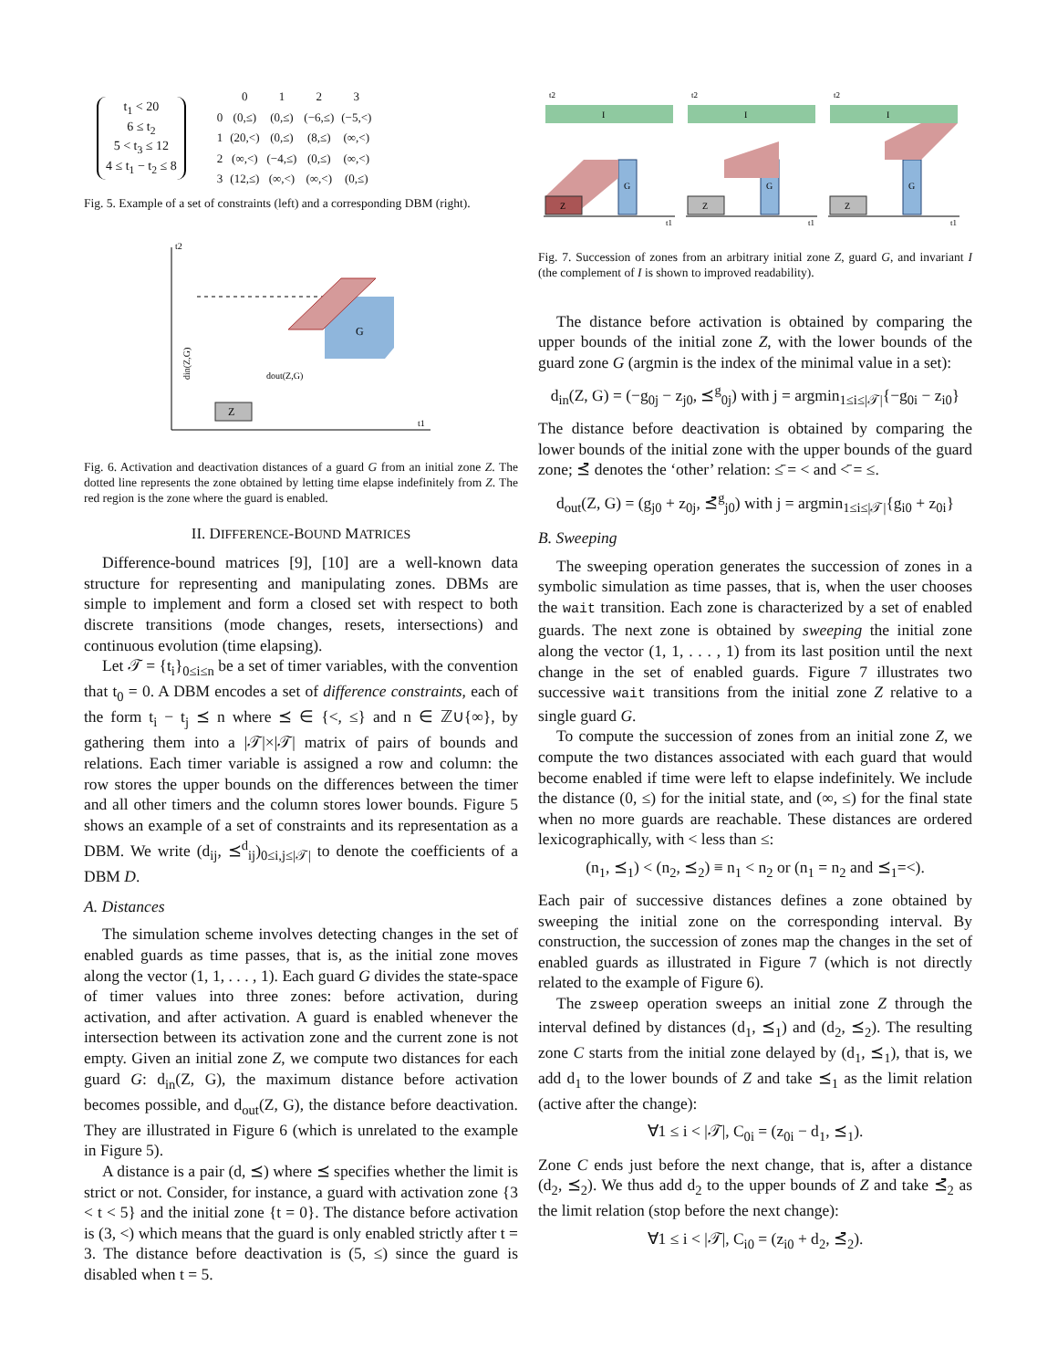t<sub>1</sub> < 20
6 ≤ t<sub>2</sub>
5 < t<sub>3</sub> ≤ 12
4 ≤ t<sub>1</sub> − t<sub>2</sub> ≤ 8
| | 0 | 1 | 2 | 3 |
| 0 | (0,≤) | (0,≤) | (−6,≤) | (−5,<) |
| 1 | (20,<) | (0,≤) | (8,≤) | (∞,<) |
| 2 | (∞,<) | (−4,≤) | (0,≤) | (∞,<) |
| 3 | (12,≤) | (∞,<) | (∞,<) | (0,≤) |
Fig. 5. Example of a set of constraints (left) and a corresponding DBM (right).
t2
t1
Z
G
dout(Z,G)
din(Z,G)
Fig. 6. Activation and deactivation distances of a guard G from an initial zone Z. The dotted line represents the zone obtained by letting time elapse indefinitely from Z. The red region is the zone where the guard is enabled.
II. DIFFERENCE-BOUND MATRICES
Difference-bound matrices [9], [10] are a well-known data structure for representing and manipulating zones. DBMs are simple to implement and form a closed set with respect to both discrete transitions (mode changes, resets, intersections) and continuous evolution (time elapsing).
Let 𝒯 = {t<sub>i</sub>}<sub>0≤i≤n</sub> be a set of timer variables, with the convention that t<sub>0</sub> = 0. A DBM encodes a set of difference constraints, each of the form t<sub>i</sub> − t<sub>j</sub> ⪯ n where ⪯ ∈ {<, ≤} and n ∈ ℤ∪{∞}, by gathering them into a |𝒯|×|𝒯| matrix of pairs of bounds and relations. Each timer variable is assigned a row and column: the row stores the upper bounds on the differences between the timer and all other timers and the column stores lower bounds. Figure 5 shows an example of a set of constraints and its representation as a DBM. We write (d<sub>ij</sub>, ⪯<sup>d</sup><sub>ij</sub>)<sub>0≤i,j≤|𝒯|</sub> to denote the coefficients of a DBM D.
A. Distances
The simulation scheme involves detecting changes in the set of enabled guards as time passes, that is, as the initial zone moves along the vector (1, 1, . . . , 1). Each guard G divides the state-space of timer values into three zones: before activation, during activation, and after activation. A guard is enabled whenever the intersection between its activation zone and the current zone is not empty. Given an initial zone Z, we compute two distances for each guard G: d<sub>in</sub>(Z, G), the maximum distance before activation becomes possible, and d<sub>out</sub>(Z, G), the distance before deactivation. They are illustrated in Figure 6 (which is unrelated to the example in Figure 5).
A distance is a pair (d, ⪯) where ⪯ specifies whether the limit is strict or not. Consider, for instance, a guard with activation zone {3 < t < 5} and the initial zone {t = 0}. The distance before activation is (3, <) which means that the guard is only enabled strictly after t = 3. The distance before deactivation is (5, ≤) since the guard is disabled when t = 5.
I
G
Z
t1
t2
I
G
Z
t1
t2
I
G
Z
t1
t2
Fig. 7. Succession of zones from an arbitrary initial zone Z, guard G, and invariant I (the complement of I is shown to improved readability).
The distance before activation is obtained by comparing the upper bounds of the initial zone Z, with the lower bounds of the guard zone G (argmin is the index of the minimal value in a set):
d<sub>in</sub>(Z, G) = (−g<sub>0j</sub> − z<sub>j0</sub>, ⪯<sup>g</sup><sub>0j</sub>) with j = argmin<sub>1≤i≤|𝒯|</sub>{−g<sub>0i</sub> − z<sub>i0</sub>}
The distance before deactivation is obtained by comparing the lower bounds of the initial zone with the upper bounds of the guard zone; ⪯̄ denotes the ‘other’ relation: ≤̄ = < and <̄ = ≤.
d<sub>out</sub>(Z, G) = (g<sub>j0</sub> + z<sub>0j</sub>, ⪯̄<sup>g</sup><sub>j0</sub>) with j = argmin<sub>1≤i≤|𝒯|</sub>{g<sub>i0</sub> + z<sub>0i</sub>}
B. Sweeping
The sweeping operation generates the succession of zones in a symbolic simulation as time passes, that is, when the user chooses the wait transition. Each zone is characterized by a set of enabled guards. The next zone is obtained by sweeping the initial zone along the vector (1, 1, . . . , 1) from its last position until the next change in the set of enabled guards. Figure 7 illustrates two successive wait transitions from the initial zone Z relative to a single guard G.
To compute the succession of zones from an initial zone Z, we compute the two distances associated with each guard that would become enabled if time were left to elapse indefinitely. We include the distance (0, ≤) for the initial state, and (∞, ≤) for the final state when no more guards are reachable. These distances are ordered lexicographically, with < less than ≤:
(n<sub>1</sub>, ⪯<sub>1</sub>) < (n<sub>2</sub>, ⪯<sub>2</sub>) ≡ n<sub>1</sub> < n<sub>2</sub> or (n<sub>1</sub> = n<sub>2</sub> and ⪯<sub>1</sub>=<).
Each pair of successive distances defines a zone obtained by sweeping the initial zone on the corresponding interval. By construction, the succession of zones map the changes in the set of enabled guards as illustrated in Figure 7 (which is not directly related to the example of Figure 6).
The zsweep operation sweeps an initial zone Z through the interval defined by distances (d<sub>1</sub>, ⪯<sub>1</sub>) and (d<sub>2</sub>, ⪯<sub>2</sub>). The resulting zone C starts from the initial zone delayed by (d<sub>1</sub>, ⪯<sub>1</sub>), that is, we add d<sub>1</sub> to the lower bounds of Z and take ⪯<sub>1</sub> as the limit relation (active after the change):
∀1 ≤ i < |𝒯|, C<sub>0i</sub> = (z<sub>0i</sub> − d<sub>1</sub>, ⪯<sub>1</sub>).
Zone C ends just before the next change, that is, after a distance (d<sub>2</sub>, ⪯<sub>2</sub>). We thus add d<sub>2</sub> to the upper bounds of Z and take ⪯̄<sub>2</sub> as the limit relation (stop before the next change):
∀1 ≤ i < |𝒯|, C<sub>i0</sub> = (z<sub>i0</sub> + d<sub>2</sub>, ⪯̄<sub>2</sub>).